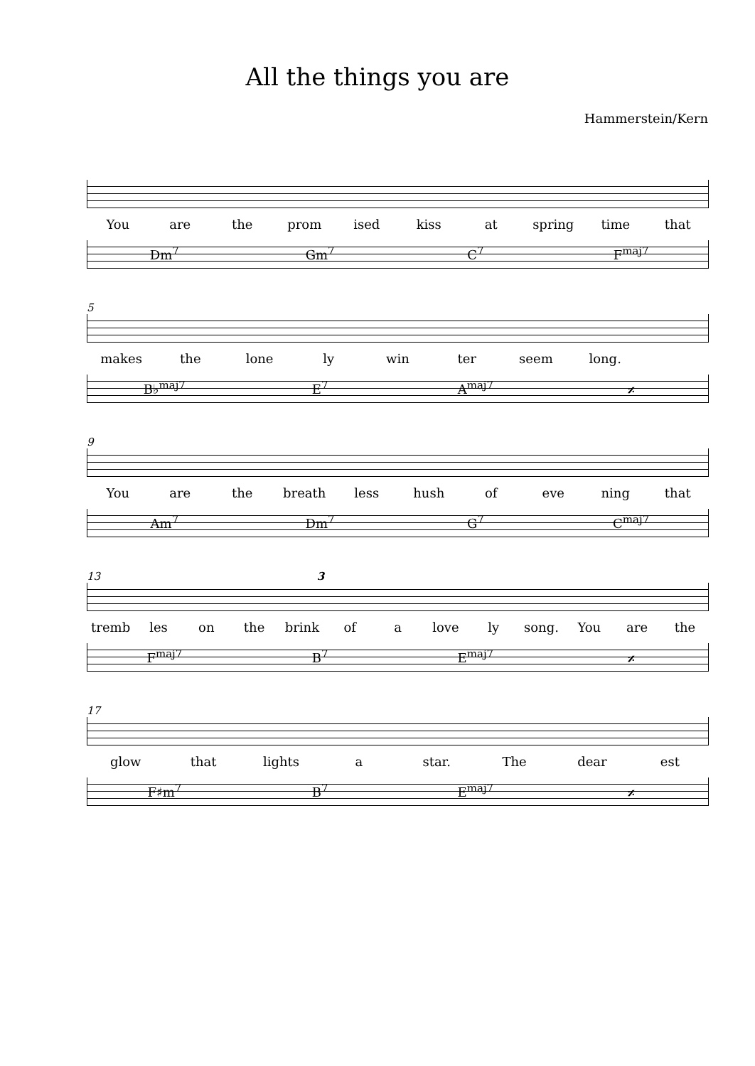All the things you are
Hammerstein/Kern
You are the prom ised kiss at spring time that
Dm<sup>7</sup> Gm<sup>7</sup> C<sup>7</sup> F<sup>maj7</sup>
5
makes the lone ly win ter seem long.
B♭<sup>maj7</sup> E<sup>7</sup> A<sup>maj7</sup> 𝄎
9
You are the breath less hush of eve ning that
Am<sup>7</sup> Dm<sup>7</sup> G<sup>7</sup> C<sup>maj7</sup>
13 3
tremb les on the brink of a love ly song. You are the
F<sup>maj7</sup> B<sup>7</sup> E<sup>maj7</sup> 𝄎
17
glow that lights a star. The dear est
F♯m<sup>7</sup> B<sup>7</sup> E<sup>maj7</sup> 𝄎